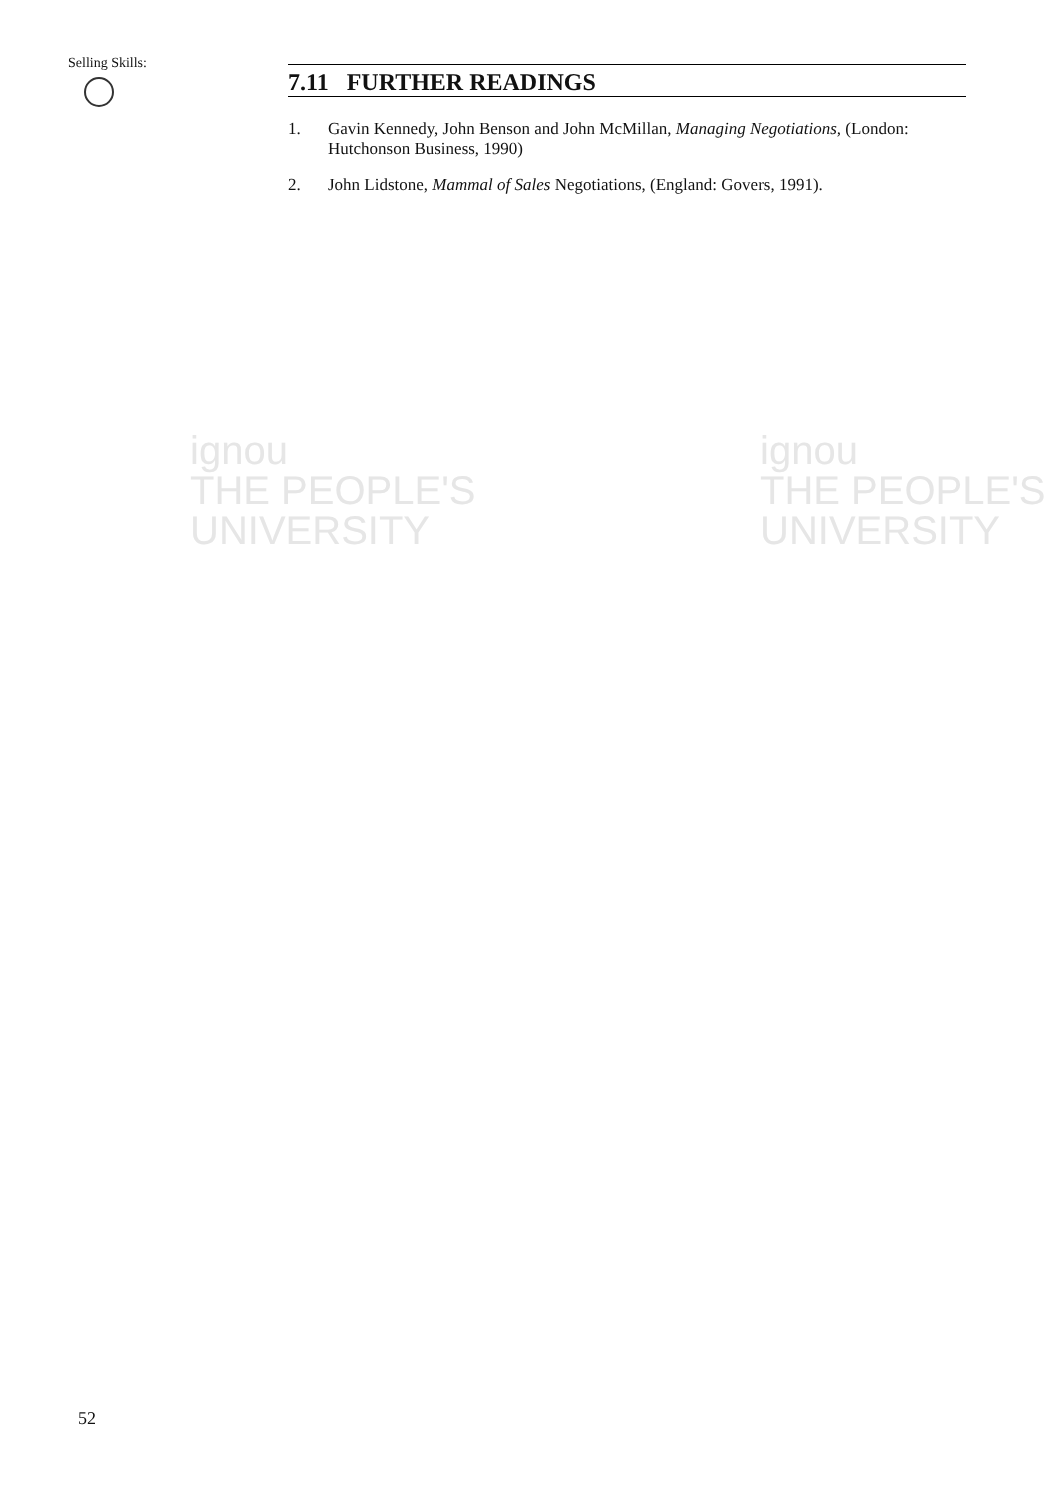ignou
THE PEOPLE'S
UNIVERSITY
ignou
THE PEOPLE'S
UNIVERSITY
Selling Skills:
7.11 FURTHER READINGS
1. Gavin Kennedy, John Benson and John McMillan, Managing Negotiations, (London: Hutchonson Business, 1990)
2. John Lidstone, Mammal of Sales Negotiations, (England: Govers, 1991).
52